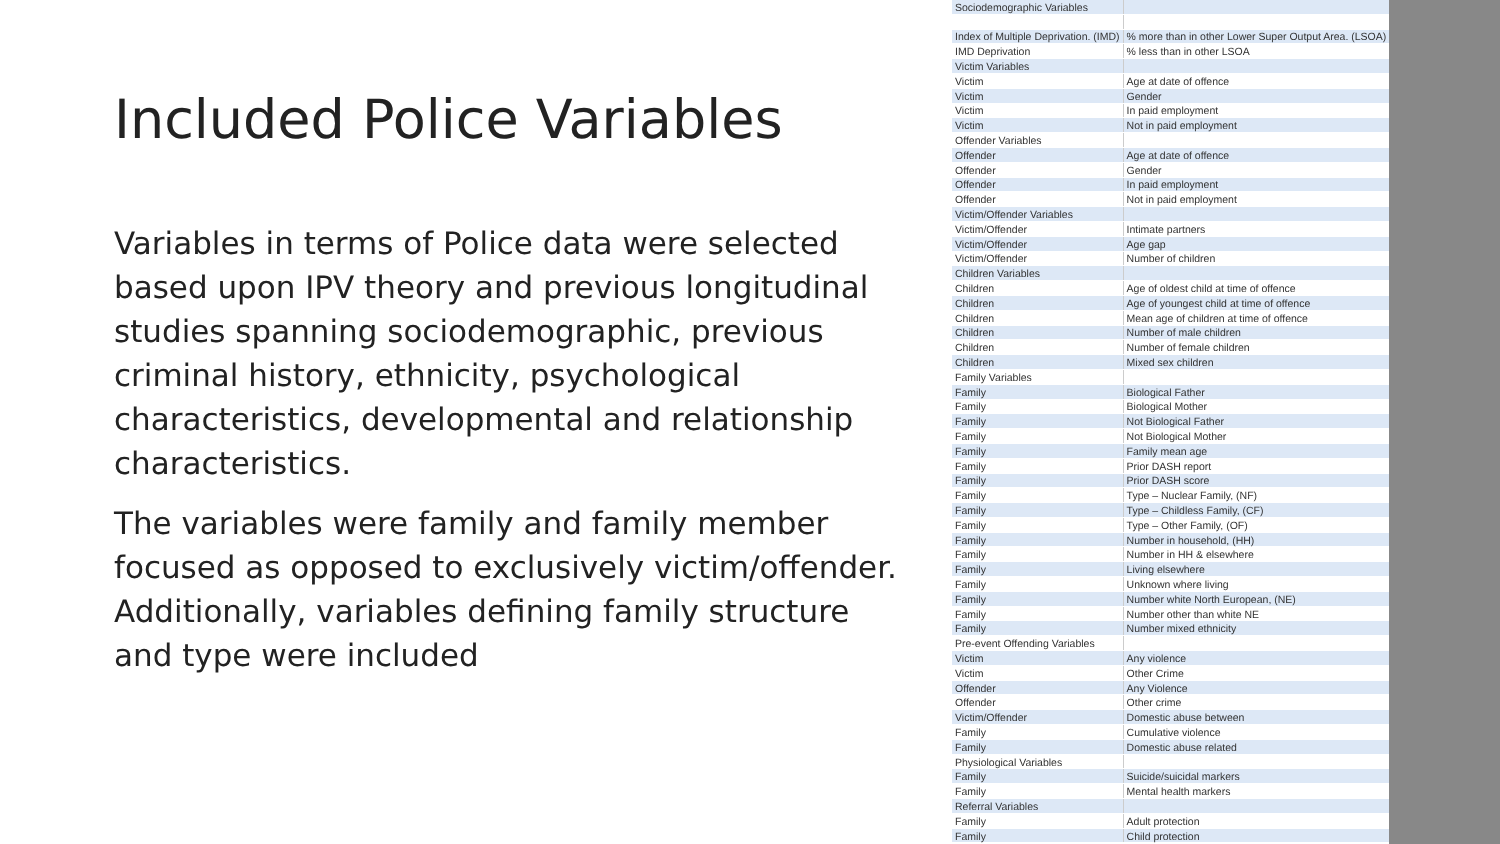Included Police Variables
Variables in terms of Police data were selected based upon IPV theory and previous longitudinal studies spanning sociodemographic, previous criminal history, ethnicity, psychological characteristics, developmental and relationship characteristics.
The variables were family and family member focused as opposed to exclusively victim/offender. Additionally, variables defining family structure and type were included
| Sociodemographic Variables | |
| Index of Multiple Deprivation. (IMD) | % more than in other Lower Super Output Area. (LSOA) |
| IMD Deprivation | % less than in other LSOA |
| Victim Variables | |
| Victim | Age at date of offence |
| Victim | Gender |
| Victim | In paid employment |
| Victim | Not in paid employment |
| Offender Variables | |
| Offender | Age at date of offence |
| Offender | Gender |
| Offender | In paid employment |
| Offender | Not in paid employment |
| Victim/Offender Variables | |
| Victim/Offender | Intimate partners |
| Victim/Offender | Age gap |
| Victim/Offender | Number of children |
| Children Variables | |
| Children | Age of oldest child at time of offence |
| Children | Age of youngest child at time of offence |
| Children | Mean age of children at time of offence |
| Children | Number of male children |
| Children | Number of female children |
| Children | Mixed sex children |
| Family Variables | |
| Family | Biological Father |
| Family | Biological Mother |
| Family | Not Biological Father |
| Family | Not Biological Mother |
| Family | Family mean age |
| Family | Prior DASH report |
| Family | Prior DASH score |
| Family | Type – Nuclear Family, (NF) |
| Family | Type – Childless Family, (CF) |
| Family | Type – Other Family, (OF) |
| Family | Number in household, (HH) |
| Family | Number in HH & elsewhere |
| Family | Living elsewhere |
| Family | Unknown where living |
| Family | Number white North European, (NE) |
| Family | Number other than white NE |
| Family | Number mixed ethnicity |
| Pre-event Offending Variables | |
| Victim | Any violence |
| Victim | Other Crime |
| Offender | Any Violence |
| Offender | Other crime |
| Victim/Offender | Domestic abuse between |
| Family | Cumulative violence |
| Family | Domestic abuse related |
| Physiological Variables | |
| Family | Suicide/suicidal markers |
| Family | Mental health markers |
| Referral Variables | |
| Family | Adult protection |
| Family | Child protection |